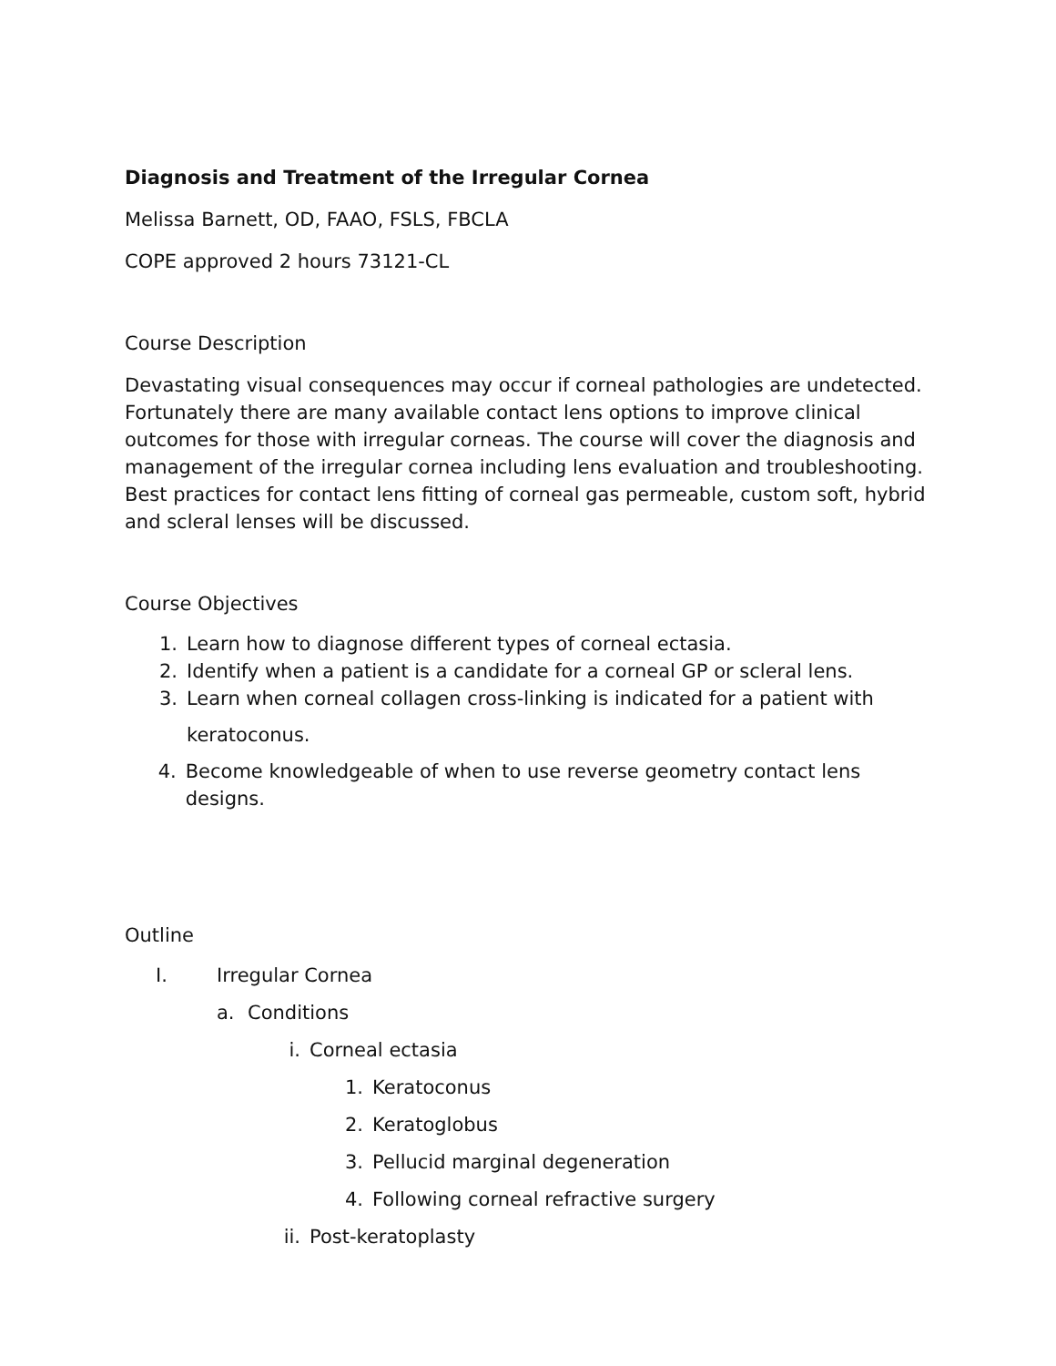Diagnosis and Treatment of the Irregular Cornea
Melissa Barnett, OD, FAAO, FSLS, FBCLA
COPE approved 2 hours 73121-CL
Course Description
Devastating visual consequences may occur if corneal pathologies are undetected. Fortunately there are many available contact lens options to improve clinical outcomes for those with irregular corneas. The course will cover the diagnosis and management of the irregular cornea including lens evaluation and troubleshooting. Best practices for contact lens fitting of corneal gas permeable, custom soft, hybrid and scleral lenses will be discussed.
Course Objectives
1. Learn how to diagnose different types of corneal ectasia.
2. Identify when a patient is a candidate for a corneal GP or scleral lens.
3. Learn when corneal collagen cross-linking is indicated for a patient with
keratoconus.
4. Become knowledgeable of when to use reverse geometry contact lens designs.
Outline
I. Irregular Cornea
a. Conditions
i. Corneal ectasia
1. Keratoconus
2. Keratoglobus
3. Pellucid marginal degeneration
4. Following corneal refractive surgery
ii. Post-keratoplasty